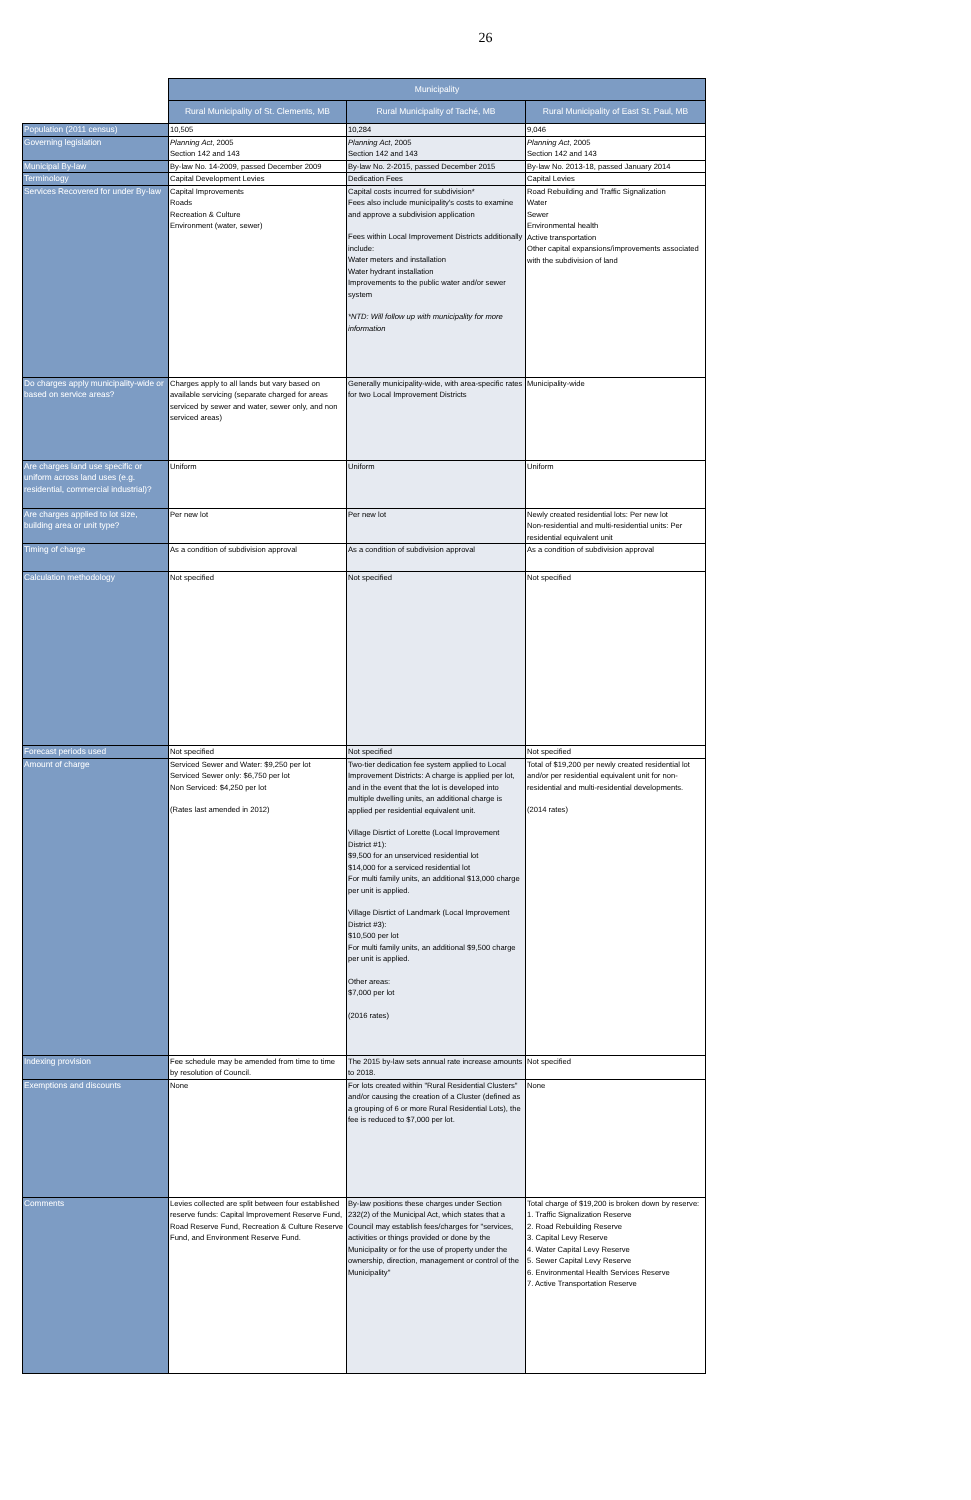26
| | Municipality | | |
| --- | --- | --- | --- |
| | Rural Municipality of St. Clements, MB | Rural Municipality of Taché, MB | Rural Municipality of East St. Paul, MB |
| Population (2011 census) | 10,505 | 10,284 | 9,046 |
| Governing legislation | Planning Act , 2005 Section 142 and 143 | Planning Act , 2005 Section 142 and 143 | Planning Act , 2005 Section 142 and 143 |
| Municipal By-law | By-law No. 14-2009, passed December 2009 | By-law No. 2-2015, passed December 2015 | By-law No. 2013-18, passed January 2014 |
| Terminology | Capital Development Levies | Dedication Fees | Capital Levies |
| Services Recovered for under By-law | Capital Improvements Roads Recreation & Culture Environment (water, sewer) | Capital costs incurred for subdivision* Fees also include municipality's costs to examine and approve a subdivision application Fees within Local Improvement Districts additionally include: Water meters and installation Water hydrant installation Improvements to the public water and/or sewer system *NTD: Will follow up with municipality for more information | Road Rebuilding and Traffic Signalization Water Sewer Environmental health Active transportation Other capital expansions/improvements associated with the subdivision of land |
| Do charges apply municipality-wide or based on service areas? | Charges apply to all lands but vary based on available servicing (separate charged for areas serviced by sewer and water, sewer only, and non serviced areas) | Generally municipality-wide, with area-specific rates for two Local Improvement Districts | Municipality-wide |
| Are charges land use specific or uniform across land uses (e.g. residential, commercial industrial)? | Uniform | Uniform | Uniform |
| Are charges applied to lot size, building area or unit type? | Per new lot | Per new lot | Newly created residential lots: Per new lot Non-residential and multi-residential units: Per residential equivalent unit |
| Timing of charge | As a condition of subdivision approval | As a condition of subdivision approval | As a condition of subdivision approval |
| Calculation methodology | Not specified | Not specified | Not specified |
| Forecast periods used | Not specified | Not specified | Not specified |
| Amount of charge | Serviced Sewer and Water: $9,250 per lot Serviced Sewer only: $6,750 per lot Non Serviced: $4,250 per lot (Rates last amended in 2012) | Two-tier dedication fee system applied to Local Improvement Districts: A charge is applied per lot, and in the event that the lot is developed into multiple dwelling units, an additional charge is applied per residential equivalent unit. Village Disrtict of Lorette (Local Improvement District #1): $9,500 for an unserviced residential lot $14,000 for a serviced residential lot For multi family units, an additional $13,000 charge per unit is applied. Village Disrtict of Landmark (Local Improvement District #3): $10,500 per lot For multi family units, an additional $9,500 charge per unit is applied. Other areas: $7,000 per lot (2016 rates) | Total of $19,200 per newly created residential lot and/or per residential equivalent unit for non-residential and multi-residential developments. (2014 rates) |
| Indexing provision | Fee schedule may be amended from time to time by resolution of Council. | The 2015 by-law sets annual rate increase amounts to 2018. | Not specified |
| Exemptions and discounts | None | For lots created within "Rural Residential Clusters" and/or causing the creation of a Cluster (defined as a grouping of 6 or more Rural Residential Lots), the fee is reduced to $7,000 per lot. | None |
| Comments | Levies collected are split between four established reserve funds: Capital Improvement Reserve Fund, Road Reserve Fund, Recreation & Culture Reserve Fund, and Environment Reserve Fund. | By-law positions these charges under Section 232(2) of the Municipal Act, which states that a Council may establish fees/charges for "services, activities or things provided or done by the Municipality or for the use of property under the ownership, direction, management or control of the Municipality" | Total charge of $19,200 is broken down by reserve: 1. Traffic Signalization Reserve 2. Road Rebuilding Reserve 3. Capital Levy Reserve 4. Water Capital Levy Reserve 5. Sewer Capital Levy Reserve 6. Environmental Health Services Reserve 7. Active Transportation Reserve |